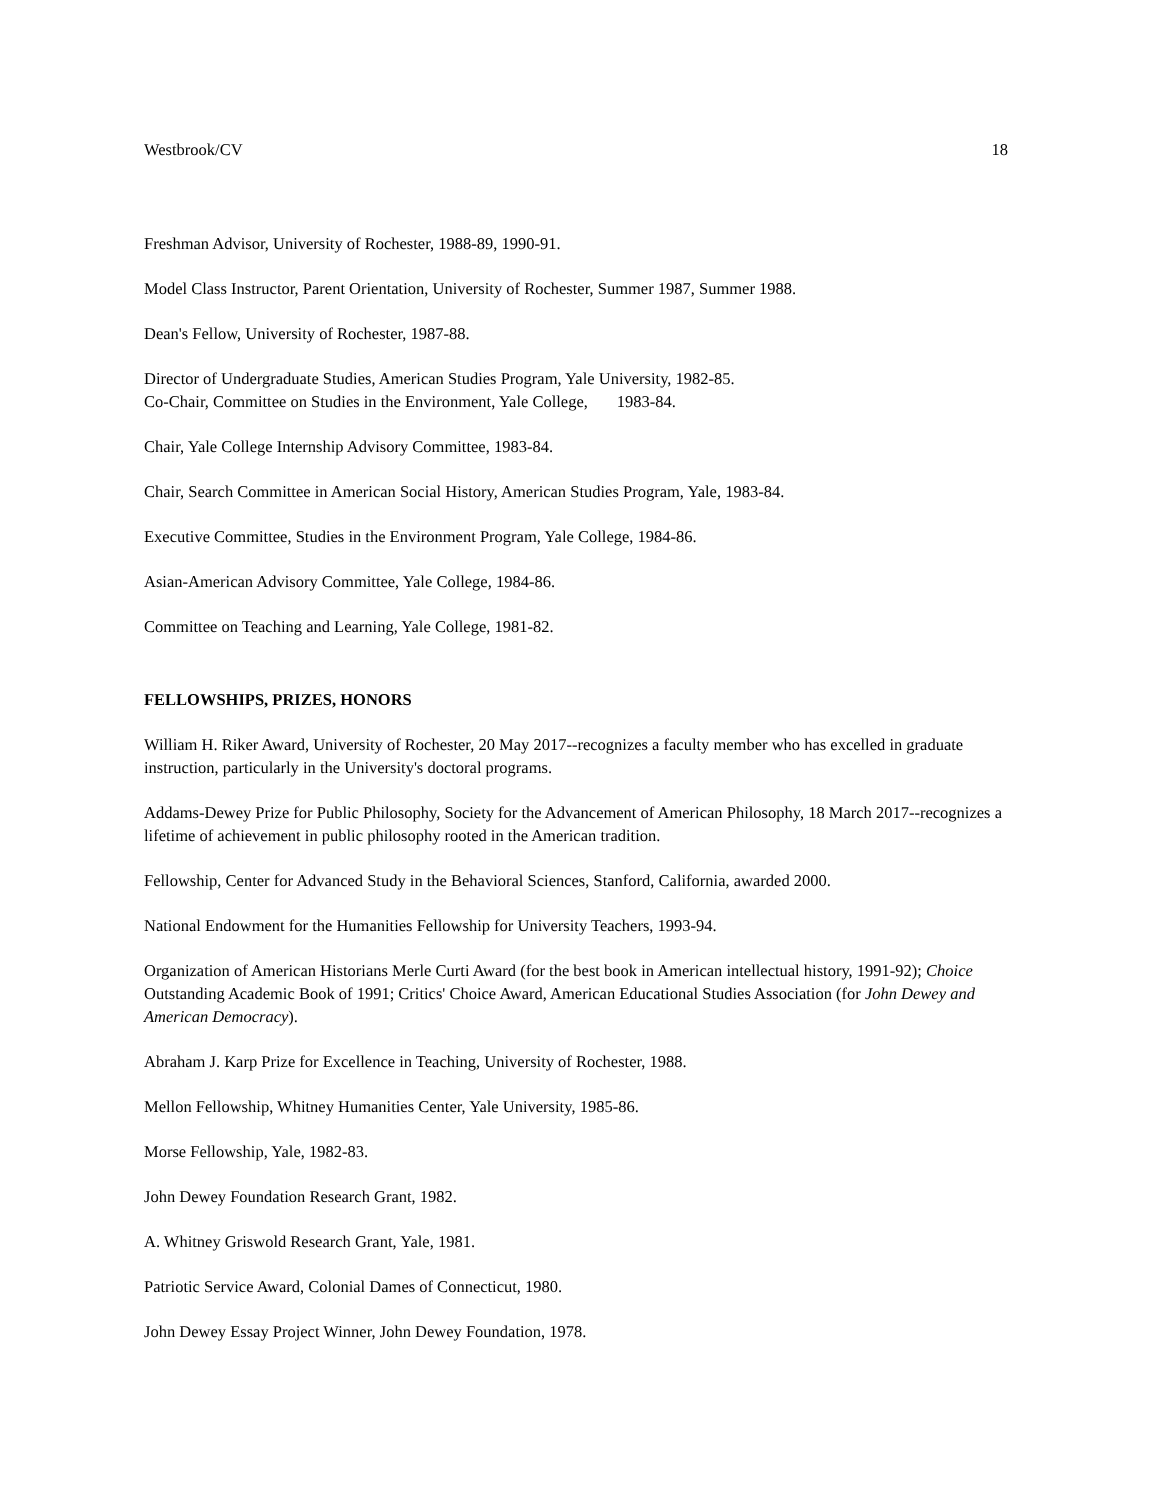Westbrook/CV 18
Freshman Advisor, University of Rochester, 1988-89, 1990-91.
Model Class Instructor, Parent Orientation, University of Rochester, Summer 1987, Summer 1988.
Dean's Fellow, University of Rochester, 1987-88.
Director of Undergraduate Studies, American Studies Program, Yale University, 1982-85.
Co-Chair, Committee on Studies in the Environment, Yale College, 1983-84.
Chair, Yale College Internship Advisory Committee, 1983-84.
Chair, Search Committee in American Social History, American Studies Program, Yale, 1983-84.
Executive Committee, Studies in the Environment Program, Yale College, 1984-86.
Asian-American Advisory Committee, Yale College, 1984-86.
Committee on Teaching and Learning, Yale College, 1981-82.
FELLOWSHIPS, PRIZES, HONORS
William H. Riker Award, University of Rochester, 20 May 2017--recognizes a faculty member who has excelled in graduate instruction, particularly in the University's doctoral programs.
Addams-Dewey Prize for Public Philosophy, Society for the Advancement of American Philosophy, 18 March 2017--recognizes a lifetime of achievement in public philosophy rooted in the American tradition.
Fellowship, Center for Advanced Study in the Behavioral Sciences, Stanford, California, awarded 2000.
National Endowment for the Humanities Fellowship for University Teachers, 1993-94.
Organization of American Historians Merle Curti Award (for the best book in American intellectual history, 1991-92); Choice Outstanding Academic Book of 1991; Critics' Choice Award, American Educational Studies Association (for John Dewey and American Democracy).
Abraham J. Karp Prize for Excellence in Teaching, University of Rochester, 1988.
Mellon Fellowship, Whitney Humanities Center, Yale University, 1985-86.
Morse Fellowship, Yale, 1982-83.
John Dewey Foundation Research Grant, 1982.
A. Whitney Griswold Research Grant, Yale, 1981.
Patriotic Service Award, Colonial Dames of Connecticut, 1980.
John Dewey Essay Project Winner, John Dewey Foundation, 1978.